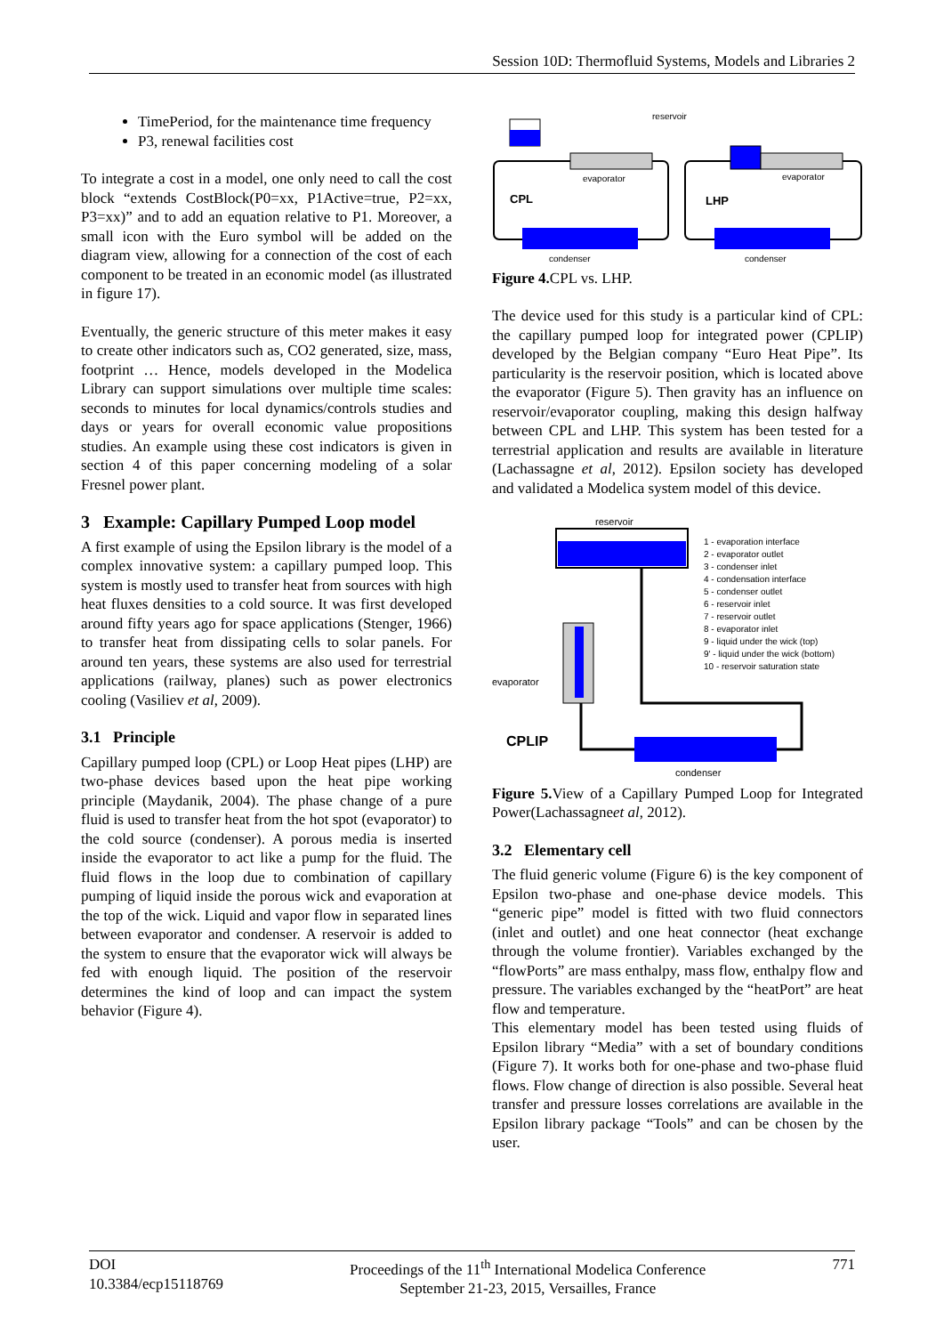Session 10D: Thermofluid Systems, Models and Libraries 2
TimePeriod, for the maintenance time frequency
P3, renewal facilities cost
To integrate a cost in a model, one only need to call the cost block “extends CostBlock(P0=xx, P1Active=true, P2=xx, P3=xx)” and to add an equation relative to P1. Moreover, a small icon with the Euro symbol will be added on the diagram view, allowing for a connection of the cost of each component to be treated in an economic model (as illustrated in figure 17).
Eventually, the generic structure of this meter makes it easy to create other indicators such as, CO2 generated, size, mass, footprint … Hence, models developed in the Modelica Library can support simulations over multiple time scales: seconds to minutes for local dynamics/controls studies and days or years for overall economic value propositions studies. An example using these cost indicators is given in section 4 of this paper concerning modeling of a solar Fresnel power plant.
3 Example: Capillary Pumped Loop model
A first example of using the Epsilon library is the model of a complex innovative system: a capillary pumped loop. This system is mostly used to transfer heat from sources with high heat fluxes densities to a cold source. It was first developed around fifty years ago for space applications (Stenger, 1966) to transfer heat from dissipating cells to solar panels. For around ten years, these systems are also used for terrestrial applications (railway, planes) such as power electronics cooling (Vasiliev et al, 2009).
3.1 Principle
Capillary pumped loop (CPL) or Loop Heat pipes (LHP) are two-phase devices based upon the heat pipe working principle (Maydanik, 2004). The phase change of a pure fluid is used to transfer heat from the hot spot (evaporator) to the cold source (condenser). A porous media is inserted inside the evaporator to act like a pump for the fluid. The fluid flows in the loop due to combination of capillary pumping of liquid inside the porous wick and evaporation at the top of the wick. Liquid and vapor flow in separated lines between evaporator and condenser. A reservoir is added to the system to ensure that the evaporator wick will always be fed with enough liquid. The position of the reservoir determines the kind of loop and can impact the system behavior (Figure 4).
reservoir
evaporator
CPL
condenser
evaporator
LHP
condenser
Figure 4. CPL vs. LHP.
The device used for this study is a particular kind of CPL: the capillary pumped loop for integrated power (CPLIP) developed by the Belgian company “Euro Heat Pipe”. Its particularity is the reservoir position, which is located above the evaporator (Figure 5). Then gravity has an influence on reservoir/evaporator coupling, making this design halfway between CPL and LHP. This system has been tested for a terrestrial application and results are available in literature (Lachassagne et al, 2012). Epsilon society has developed and validated a Modelica system model of this device.
reservoir
evaporator
CPLIP
condenser
1 - evaporation interface
2 - evaporator outlet
3 - condenser inlet
4 - condensation interface
5 - condenser outlet
6 - reservoir inlet
7 - reservoir outlet
8 - evaporator inlet
9 - liquid under the wick (top)
9' - liquid under the wick (bottom)
10 - reservoir saturation state
Figure 5. View of a Capillary Pumped Loop for Integrated Power(Lachassagneet al, 2012).
3.2 Elementary cell
The fluid generic volume (Figure 6) is the key component of Epsilon two-phase and one-phase device models. This “generic pipe” model is fitted with two fluid connectors (inlet and outlet) and one heat connector (heat exchange through the volume frontier). Variables exchanged by the “flowPorts” are mass enthalpy, mass flow, enthalpy flow and pressure. The variables exchanged by the “heatPort” are heat flow and temperature.
This elementary model has been tested using fluids of Epsilon library “Media” with a set of boundary conditions (Figure 7). It works both for one-phase and two-phase fluid flows. Flow change of direction is also possible. Several heat transfer and pressure losses correlations are available in the Epsilon library package “Tools” and can be chosen by the user.
DOI
10.3384/ecp15118769
Proceedings of the 11<sup>th</sup> International Modelica Conference
September 21-23, 2015, Versailles, France
771